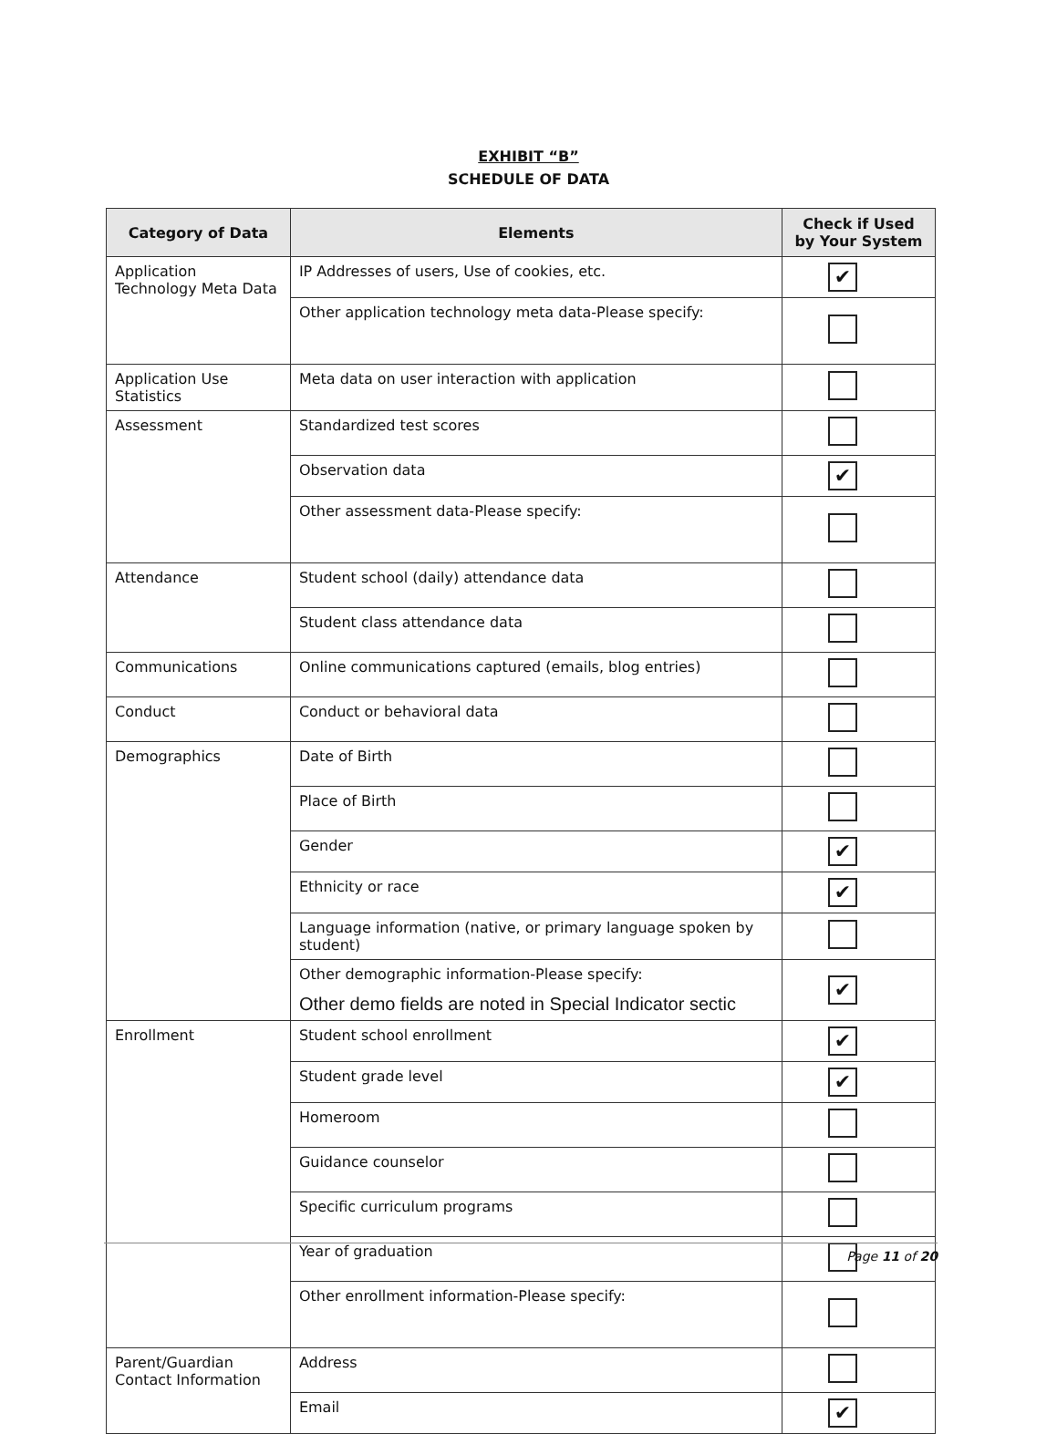EXHIBIT “B”
SCHEDULE OF DATA
| Category of Data | Elements | Check if Used by Your System |
| --- | --- | --- |
| Application Technology Meta Data | IP Addresses of users, Use of cookies, etc. | ✔ |
| | Other application technology meta data-Please specify: | |
| Application Use Statistics | Meta data on user interaction with application | |
| Assessment | Standardized test scores | |
| | Observation data | ✔ |
| | Other assessment data-Please specify: | |
| Attendance | Student school (daily) attendance data | |
| | Student class attendance data | |
| Communications | Online communications captured (emails, blog entries) | |
| Conduct | Conduct or behavioral data | |
| Demographics | Date of Birth | |
| | Place of Birth | |
| | Gender | ✔ |
| | Ethnicity or race | ✔ |
| | Language information (native, or primary language spoken by student) | |
| | Other demographic information-Please specify: Other demo fields are noted in Special Indicator sectic | ✔ |
| Enrollment | Student school enrollment | ✔ |
| | Student grade level | ✔ |
| | Homeroom | |
| | Guidance counselor | |
| | Specific curriculum programs | |
| | Year of graduation | |
| | Other enrollment information-Please specify: | |
| Parent/Guardian Contact Information | Address | |
| | Email | ✔ |
Page 11 of 20